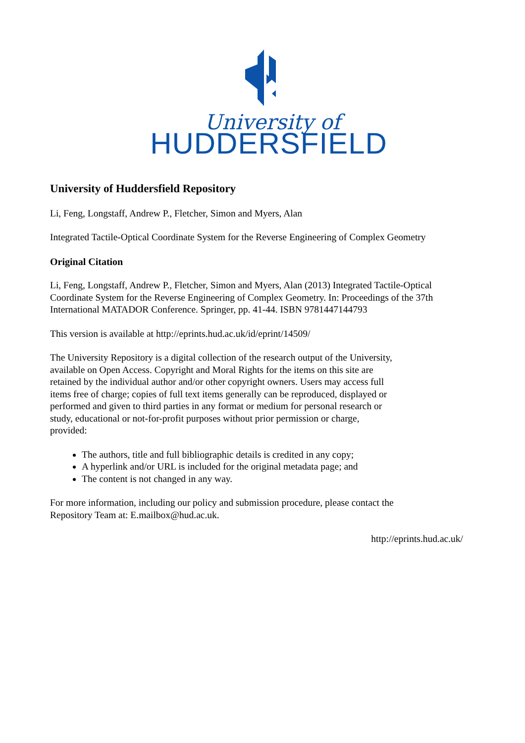University of
HUDDERSFIELD
University of Huddersfield Repository
Li, Feng, Longstaff, Andrew P., Fletcher, Simon and Myers, Alan
Integrated Tactile-Optical Coordinate System for the Reverse Engineering of Complex Geometry
Original Citation
Li, Feng, Longstaff, Andrew P., Fletcher, Simon and Myers, Alan (2013) Integrated Tactile-Optical Coordinate System for the Reverse Engineering of Complex Geometry. In: Proceedings of the 37th International MATADOR Conference. Springer, pp. 41-44. ISBN 9781447144793
This version is available at http://eprints.hud.ac.uk/id/eprint/14509/
The University Repository is a digital collection of the research output of the University, available on Open Access. Copyright and Moral Rights for the items on this site are retained by the individual author and/or other copyright owners. Users may access full items free of charge; copies of full text items generally can be reproduced, displayed or performed and given to third parties in any format or medium for personal research or study, educational or not-for-profit purposes without prior permission or charge, provided:
The authors, title and full bibliographic details is credited in any copy;
A hyperlink and/or URL is included for the original metadata page; and
The content is not changed in any way.
For more information, including our policy and submission procedure, please contact the Repository Team at: E.mailbox@hud.ac.uk.
http://eprints.hud.ac.uk/